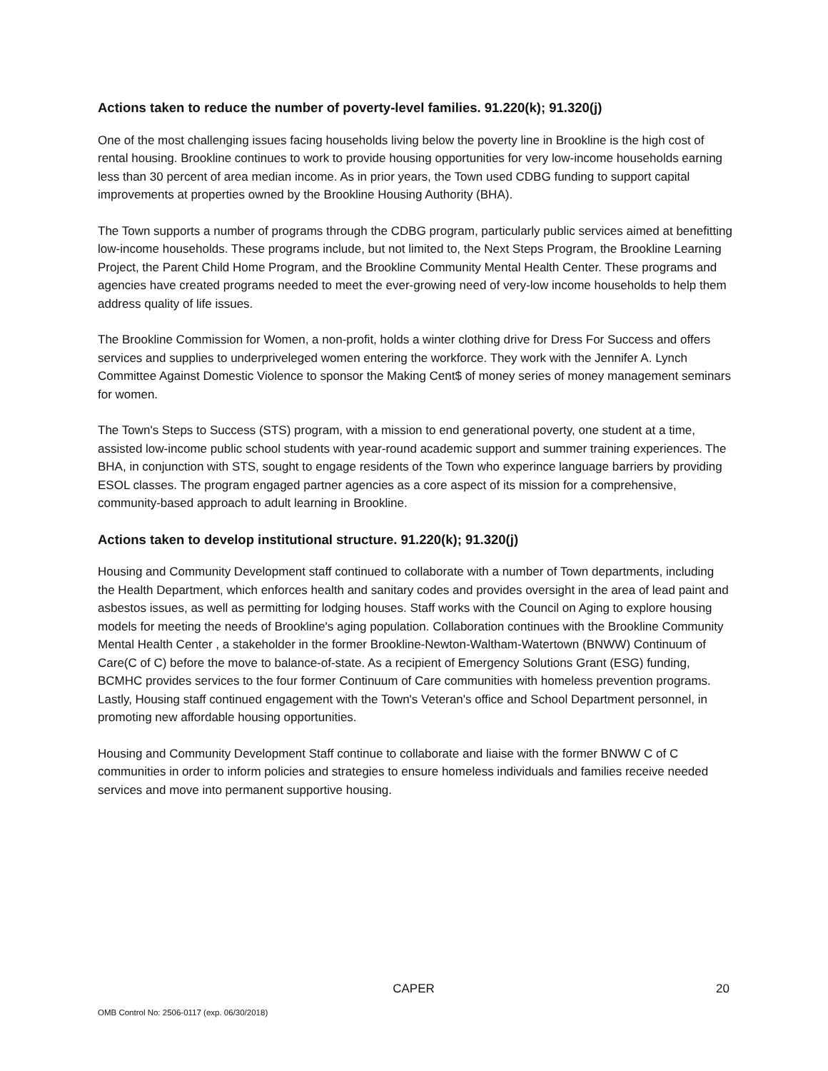Actions taken to reduce the number of poverty-level families. 91.220(k); 91.320(j)
One of the most challenging issues facing households living below the poverty line in Brookline is the high cost of rental housing. Brookline continues to work to provide housing opportunities for very low-income households earning less than 30 percent of area median income. As in prior years, the Town used CDBG funding to support capital improvements at properties owned by the Brookline Housing Authority (BHA).
The Town supports a number of programs through the CDBG program, particularly public services aimed at benefitting low-income households. These programs include, but not limited to, the Next Steps Program, the Brookline Learning Project, the Parent Child Home Program, and the Brookline Community Mental Health Center. These programs and agencies have created programs needed to meet the ever-growing need of very-low income households to help them address quality of life issues.
The Brookline Commission for Women, a non-profit, holds a winter clothing drive for Dress For Success and offers services and supplies to underpriveleged women entering the workforce. They work with the Jennifer A. Lynch Committee Against Domestic Violence to sponsor the Making Cent$ of money series of money management seminars for women.
The Town's Steps to Success (STS) program, with a mission to end generational poverty, one student at a time, assisted low-income public school students with year-round academic support and summer training experiences. The BHA, in conjunction with STS, sought to engage residents of the Town who experince language barriers by providing ESOL classes. The program engaged partner agencies as a core aspect of its mission for a comprehensive, community-based approach to adult learning in Brookline.
Actions taken to develop institutional structure. 91.220(k); 91.320(j)
Housing and Community Development staff continued to collaborate with a number of Town departments, including the Health Department, which enforces health and sanitary codes and provides oversight in the area of lead paint and asbestos issues, as well as permitting for lodging houses. Staff works with the Council on Aging to explore housing models for meeting the needs of Brookline's aging population. Collaboration continues with the Brookline Community Mental Health Center , a stakeholder in the former Brookline-Newton-Waltham-Watertown (BNWW) Continuum of Care(C of C) before the move to balance-of-state. As a recipient of Emergency Solutions Grant (ESG) funding, BCMHC provides services to the four former Continuum of Care communities with homeless prevention programs. Lastly, Housing staff continued engagement with the Town's Veteran's office and School Department personnel, in promoting new affordable housing opportunities.
Housing and Community Development Staff continue to collaborate and liaise with the former BNWW C of C communities in order to inform policies and strategies to ensure homeless individuals and families receive needed services and move into permanent supportive housing.
CAPER 20
OMB Control No: 2506-0117 (exp. 06/30/2018)